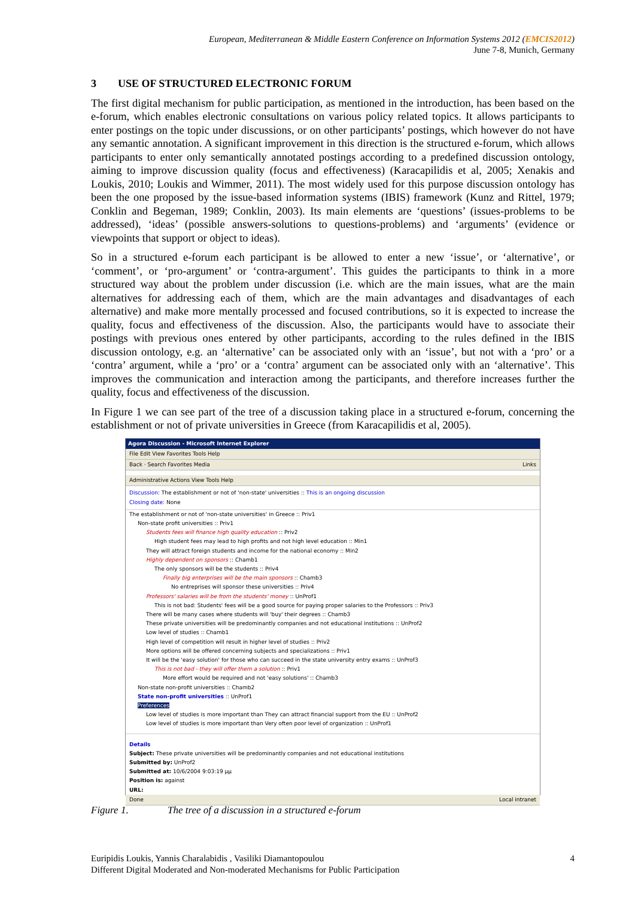European, Mediterranean & Middle Eastern Conference on Information Systems 2012 (EMCIS2012)
June 7-8, Munich, Germany
3 USE OF STRUCTURED ELECTRONIC FORUM
The first digital mechanism for public participation, as mentioned in the introduction, has been based on the e-forum, which enables electronic consultations on various policy related topics. It allows participants to enter postings on the topic under discussions, or on other participants’ postings, which however do not have any semantic annotation. A significant improvement in this direction is the structured e-forum, which allows participants to enter only semantically annotated postings according to a predefined discussion ontology, aiming to improve discussion quality (focus and effectiveness) (Karacapilidis et al, 2005; Xenakis and Loukis, 2010; Loukis and Wimmer, 2011). The most widely used for this purpose discussion ontology has been the one proposed by the issue-based information systems (IBIS) framework (Kunz and Rittel, 1979; Conklin and Begeman, 1989; Conklin, 2003). Its main elements are ‘questions’ (issues-problems to be addressed), ‘ideas’ (possible answers-solutions to questions-problems) and ‘arguments’ (evidence or viewpoints that support or object to ideas).
So in a structured e-forum each participant is be allowed to enter a new ‘issue’, or ‘alternative’, or ‘comment’, or ‘pro-argument’ or ‘contra-argument’. This guides the participants to think in a more structured way about the problem under discussion (i.e. which are the main issues, what are the main alternatives for addressing each of them, which are the main advantages and disadvantages of each alternative) and make more mentally processed and focused contributions, so it is expected to increase the quality, focus and effectiveness of the discussion. Also, the participants would have to associate their postings with previous ones entered by other participants, according to the rules defined in the IBIS discussion ontology, e.g. an ‘alternative’ can be associated only with an ‘issue’, but not with a ‘pro’ or a ‘contra’ argument, while a ‘pro’ or a ‘contra’ argument can be associated only with an ‘alternative’. This improves the communication and interaction among the participants, and therefore increases further the quality, focus and effectiveness of the discussion.
In Figure 1 we can see part of the tree of a discussion taking place in a structured e-forum, concerning the establishment or not of private universities in Greece (from Karacapilidis et al, 2005).
Agora Discussion - Microsoft Internet Explorer
File Edit View Favorites Tools Help
Back · Search Favorites Media Links
Administrative Actions View Tools Help
Discussion: The establishment or not of 'non-state' universities :: This is an ongoing discussion
Closing date: None
The establishment or not of 'non-state universities' in Greece :: Priv1
Non-state profit universities :: Priv1
Students fees will finance high quality education :: Priv2
High student fees may lead to high profits and not high level education :: Min1
They will attract foreign students and income for the national economy :: Min2
Highly dependent on sponsors :: Chamb1
The only sponsors will be the students :: Priv4
Finally big enterprises will be the main sponsors :: Chamb3
No entreprises will sponsor these universities :: Priv4
Professors' salaries will be from the students' money :: UnProf1
This is not bad: Students' fees will be a good source for paying proper salaries to the Professors :: Priv3
There will be many cases where students will 'buy' their degrees :: Chamb3
These private universities will be predominantly companies and not educational institutions :: UnProf2
Low level of studies :: Chamb1
High level of competition will result in higher level of studies :: Priv2
More options will be offered concerning subjects and specializations :: Priv1
It will be the 'easy solution' for those who can succeed in the state university entry exams :: UnProf3
This is not bad - they will offer them a solution :: Priv1
More effort would be required and not 'easy solutions' :: Chamb3
Non-state non-profit universities :: Chamb2
State non-profit universities :: UnProf1
Preferences
Low level of studies is more important than They can attract financial support from the EU :: UnProf2
Low level of studies is more important than Very often poor level of organization :: UnProf1
Details
Subject: These private universities will be predominantly companies and not educational institutions
Submitted by: UnProf2
Submitted at: 10/6/2004 9:03:19 μμ
Position is: against
URL:
Done Local intranet
Figure 1. The tree of a discussion in a structured e-forum
4 Euripidis Loukis, Yannis Charalabidis , Vasiliki Diamantopoulou
Different Digital Moderated and Non-moderated Mechanisms for Public Participation